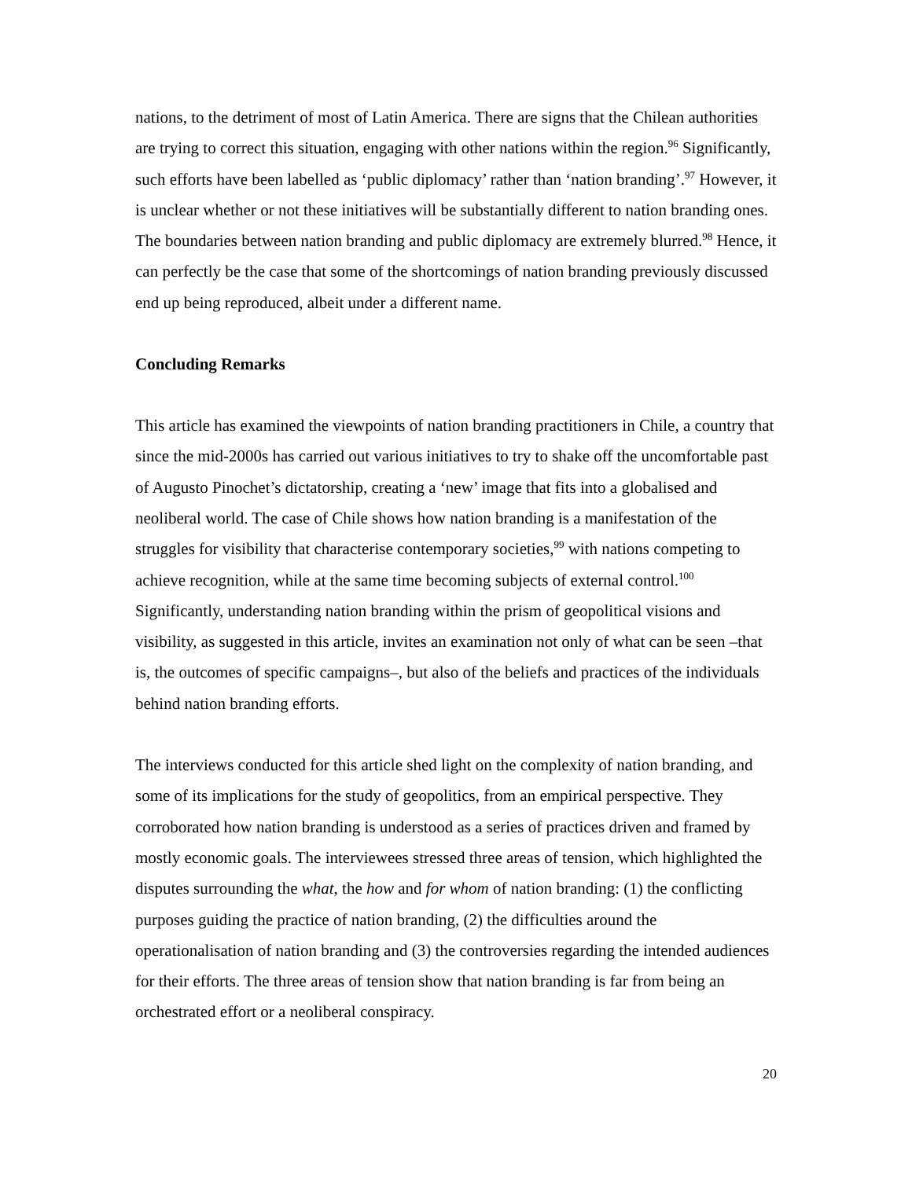nations, to the detriment of most of Latin America. There are signs that the Chilean authorities are trying to correct this situation, engaging with other nations within the region.<sup>96</sup> Significantly, such efforts have been labelled as ‘public diplomacy’ rather than ‘nation branding’.<sup>97</sup> However, it is unclear whether or not these initiatives will be substantially different to nation branding ones. The boundaries between nation branding and public diplomacy are extremely blurred.<sup>98</sup> Hence, it can perfectly be the case that some of the shortcomings of nation branding previously discussed end up being reproduced, albeit under a different name.
Concluding Remarks
This article has examined the viewpoints of nation branding practitioners in Chile, a country that since the mid-2000s has carried out various initiatives to try to shake off the uncomfortable past of Augusto Pinochet’s dictatorship, creating a ‘new’ image that fits into a globalised and neoliberal world. The case of Chile shows how nation branding is a manifestation of the struggles for visibility that characterise contemporary societies,<sup>99</sup> with nations competing to achieve recognition, while at the same time becoming subjects of external control.<sup>100</sup> Significantly, understanding nation branding within the prism of geopolitical visions and visibility, as suggested in this article, invites an examination not only of what can be seen –that is, the outcomes of specific campaigns–, but also of the beliefs and practices of the individuals behind nation branding efforts.
The interviews conducted for this article shed light on the complexity of nation branding, and some of its implications for the study of geopolitics, from an empirical perspective. They corroborated how nation branding is understood as a series of practices driven and framed by mostly economic goals. The interviewees stressed three areas of tension, which highlighted the disputes surrounding the what, the how and for whom of nation branding: (1) the conflicting purposes guiding the practice of nation branding, (2) the difficulties around the operationalisation of nation branding and (3) the controversies regarding the intended audiences for their efforts. The three areas of tension show that nation branding is far from being an orchestrated effort or a neoliberal conspiracy.
20